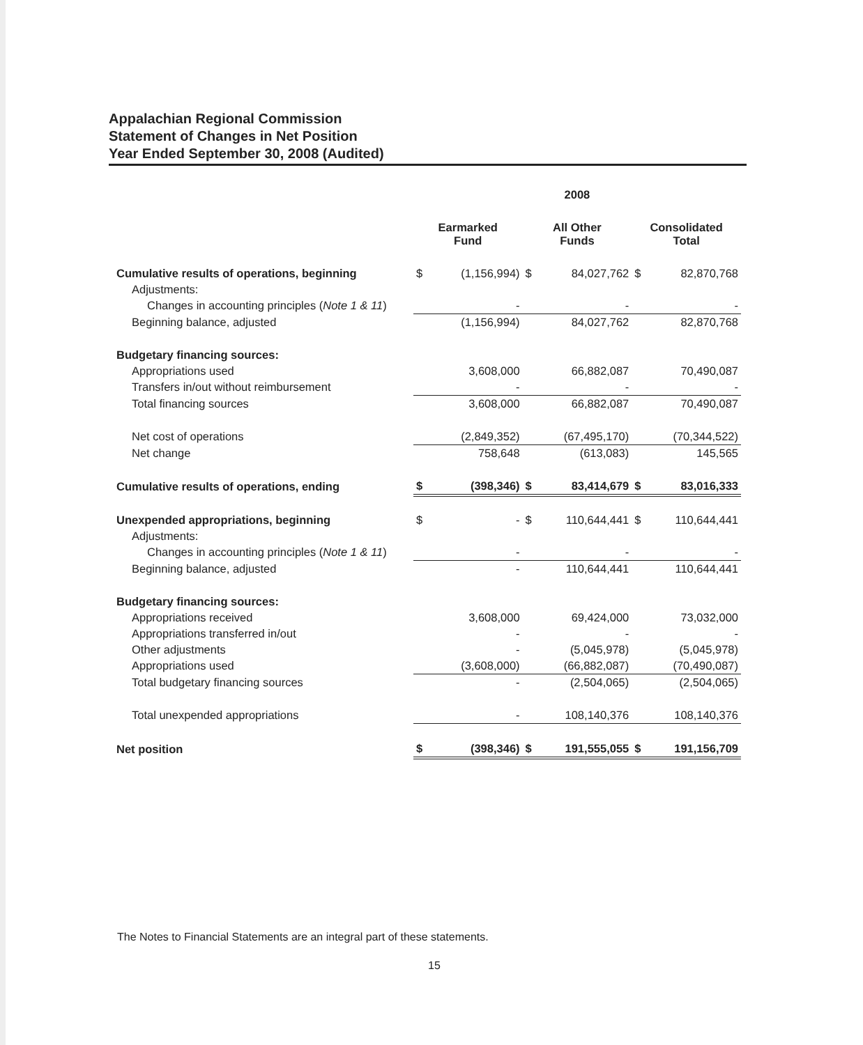Appalachian Regional Commission
Statement of Changes in Net Position
Year Ended September 30, 2008 (Audited)
| | 2008 | | | | | |
| | Earmarked Fund | | All Other Funds | | Consolidated Total | |
| Cumulative results of operations, beginning | $ | (1,156,994) | $ | 84,027,762 | $ | 82,870,768 |
| Adjustments: | | | | | | |
| Changes in accounting principles ( Note 1 & 11 ) | | - | | - | | - |
| Beginning balance, adjusted | | (1,156,994) | | 84,027,762 | | 82,870,768 |
| Budgetary financing sources: | | | | | | |
| Appropriations used | | 3,608,000 | | 66,882,087 | | 70,490,087 |
| Transfers in/out without reimbursement | | - | | - | | - |
| Total financing sources | | 3,608,000 | | 66,882,087 | | 70,490,087 |
| Net cost of operations | | (2,849,352) | | (67,495,170) | | (70,344,522) |
| Net change | | 758,648 | | (613,083) | | 145,565 |
| Cumulative results of operations, ending | $ | (398,346) | $ | 83,414,679 | $ | 83,016,333 |
| Unexpended appropriations, beginning | $ | - | $ | 110,644,441 | $ | 110,644,441 |
| Adjustments: | | | | | | |
| Changes in accounting principles ( Note 1 & 11 ) | | - | | - | | - |
| Beginning balance, adjusted | | - | | 110,644,441 | | 110,644,441 |
| Budgetary financing sources: | | | | | | |
| Appropriations received | | 3,608,000 | | 69,424,000 | | 73,032,000 |
| Appropriations transferred in/out | | - | | - | | - |
| Other adjustments | | - | | (5,045,978) | | (5,045,978) |
| Appropriations used | | (3,608,000) | | (66,882,087) | | (70,490,087) |
| Total budgetary financing sources | | - | | (2,504,065) | | (2,504,065) |
| Total unexpended appropriations | | - | | 108,140,376 | | 108,140,376 |
| Net position | $ | (398,346) | $ | 191,555,055 | $ | 191,156,709 |
The Notes to Financial Statements are an integral part of these statements.
15